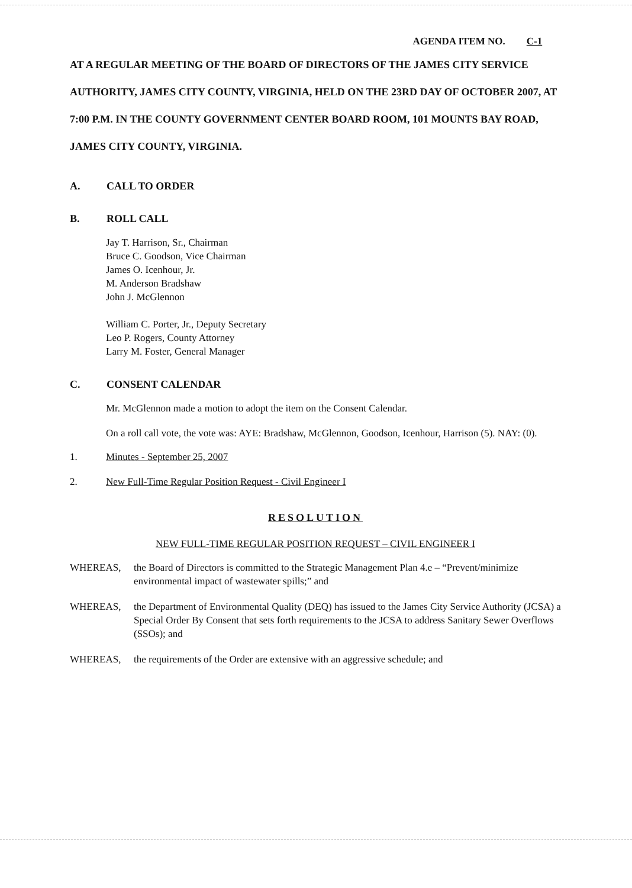AGENDA ITEM NO. C-1
AT A REGULAR MEETING OF THE BOARD OF DIRECTORS OF THE JAMES CITY SERVICE AUTHORITY, JAMES CITY COUNTY, VIRGINIA, HELD ON THE 23RD DAY OF OCTOBER 2007, AT 7:00 P.M. IN THE COUNTY GOVERNMENT CENTER BOARD ROOM, 101 MOUNTS BAY ROAD, JAMES CITY COUNTY, VIRGINIA.
A. CALL TO ORDER
B. ROLL CALL
Jay T. Harrison, Sr., Chairman
Bruce C. Goodson, Vice Chairman
James O. Icenhour, Jr.
M. Anderson Bradshaw
John J. McGlennon
William C. Porter, Jr., Deputy Secretary
Leo P. Rogers, County Attorney
Larry M. Foster, General Manager
C. CONSENT CALENDAR
Mr. McGlennon made a motion to adopt the item on the Consent Calendar.
On a roll call vote, the vote was: AYE: Bradshaw, McGlennon, Goodson, Icenhour, Harrison (5). NAY: (0).
1. Minutes - September 25, 2007
2. New Full-Time Regular Position Request - Civil Engineer I
RESOLUTION
NEW FULL-TIME REGULAR POSITION REQUEST – CIVIL ENGINEER I
WHEREAS, the Board of Directors is committed to the Strategic Management Plan 4.e – “Prevent/minimize environmental impact of wastewater spills;” and
WHEREAS, the Department of Environmental Quality (DEQ) has issued to the James City Service Authority (JCSA) a Special Order By Consent that sets forth requirements to the JCSA to address Sanitary Sewer Overflows (SSOs); and
WHEREAS, the requirements of the Order are extensive with an aggressive schedule; and